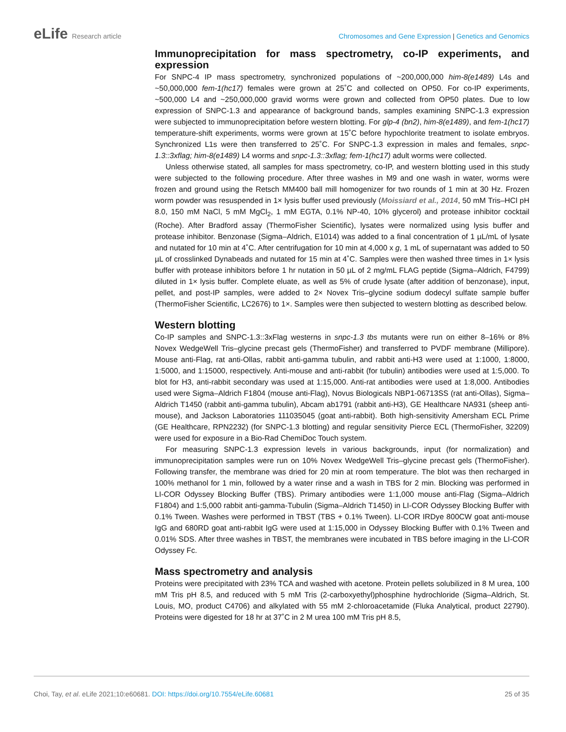eLife Research article Chromosomes and Gene Expression | Genetics and Genomics
Immunoprecipitation for mass spectrometry, co-IP experiments, and expression
For SNPC-4 IP mass spectrometry, synchronized populations of ~200,000,000 him-8(e1489) L4s and ~50,000,000 fem-1(hc17) females were grown at 25˚C and collected on OP50. For co-IP experiments, ~500,000 L4 and ~250,000,000 gravid worms were grown and collected from OP50 plates. Due to low expression of SNPC-1.3 and appearance of background bands, samples examining SNPC-1.3 expression were subjected to immunoprecipitation before western blotting. For glp-4 (bn2), him-8(e1489), and fem-1(hc17) temperature-shift experiments, worms were grown at 15˚C before hypochlorite treatment to isolate embryos. Synchronized L1s were then transferred to 25˚C. For SNPC-1.3 expression in males and females, snpc-1.3::3xflag; him-8(e1489) L4 worms and snpc-1.3::3xflag; fem-1(hc17) adult worms were collected.
Unless otherwise stated, all samples for mass spectrometry, co-IP, and western blotting used in this study were subjected to the following procedure. After three washes in M9 and one wash in water, worms were frozen and ground using the Retsch MM400 ball mill homogenizer for two rounds of 1 min at 30 Hz. Frozen worm powder was resuspended in 1× lysis buffer used previously (Moissiard et al., 2014, 50 mM Tris–HCl pH 8.0, 150 mM NaCl, 5 mM MgCl<sub>2</sub>, 1 mM EGTA, 0.1% NP-40, 10% glycerol) and protease inhibitor cocktail (Roche). After Bradford assay (ThermoFisher Scientific), lysates were normalized using lysis buffer and protease inhibitor. Benzonase (Sigma–Aldrich, E1014) was added to a final concentration of 1 µL/mL of lysate and nutated for 10 min at 4˚C. After centrifugation for 10 min at 4,000 x g, 1 mL of supernatant was added to 50 µL of crosslinked Dynabeads and nutated for 15 min at 4˚C. Samples were then washed three times in 1× lysis buffer with protease inhibitors before 1 hr nutation in 50 µL of 2 mg/mL FLAG peptide (Sigma–Aldrich, F4799) diluted in 1× lysis buffer. Complete eluate, as well as 5% of crude lysate (after addition of benzonase), input, pellet, and post-IP samples, were added to 2× Novex Tris–glycine sodium dodecyl sulfate sample buffer (ThermoFisher Scientific, LC2676) to 1×. Samples were then subjected to western blotting as described below.
Western blotting
Co-IP samples and SNPC-1.3::3xFlag westerns in snpc-1.3 tbs mutants were run on either 8–16% or 8% Novex WedgeWell Tris–glycine precast gels (ThermoFisher) and transferred to PVDF membrane (Millipore). Mouse anti-Flag, rat anti-Ollas, rabbit anti-gamma tubulin, and rabbit anti-H3 were used at 1:1000, 1:8000, 1:5000, and 1:15000, respectively. Anti-mouse and anti-rabbit (for tubulin) antibodies were used at 1:5,000. To blot for H3, anti-rabbit secondary was used at 1:15,000. Anti-rat antibodies were used at 1:8,000. Antibodies used were Sigma–Aldrich F1804 (mouse anti-Flag), Novus Biologicals NBP1-06713SS (rat anti-Ollas), Sigma–Aldrich T1450 (rabbit anti-gamma tubulin), Abcam ab1791 (rabbit anti-H3), GE Healthcare NA931 (sheep anti-mouse), and Jackson Laboratories 111035045 (goat anti-rabbit). Both high-sensitivity Amersham ECL Prime (GE Healthcare, RPN2232) (for SNPC-1.3 blotting) and regular sensitivity Pierce ECL (ThermoFisher, 32209) were used for exposure in a Bio-Rad ChemiDoc Touch system.
For measuring SNPC-1.3 expression levels in various backgrounds, input (for normalization) and immunoprecipitation samples were run on 10% Novex WedgeWell Tris–glycine precast gels (ThermoFisher). Following transfer, the membrane was dried for 20 min at room temperature. The blot was then recharged in 100% methanol for 1 min, followed by a water rinse and a wash in TBS for 2 min. Blocking was performed in LI-COR Odyssey Blocking Buffer (TBS). Primary antibodies were 1:1,000 mouse anti-Flag (Sigma–Aldrich F1804) and 1:5,000 rabbit anti-gamma-Tubulin (Sigma–Aldrich T1450) in LI-COR Odyssey Blocking Buffer with 0.1% Tween. Washes were performed in TBST (TBS + 0.1% Tween). LI-COR IRDye 800CW goat anti-mouse IgG and 680RD goat anti-rabbit IgG were used at 1:15,000 in Odyssey Blocking Buffer with 0.1% Tween and 0.01% SDS. After three washes in TBST, the membranes were incubated in TBS before imaging in the LI-COR Odyssey Fc.
Mass spectrometry and analysis
Proteins were precipitated with 23% TCA and washed with acetone. Protein pellets solubilized in 8 M urea, 100 mM Tris pH 8.5, and reduced with 5 mM Tris (2-carboxyethyl)phosphine hydrochloride (Sigma–Aldrich, St. Louis, MO, product C4706) and alkylated with 55 mM 2-chloroacetamide (Fluka Analytical, product 22790). Proteins were digested for 18 hr at 37˚C in 2 M urea 100 mM Tris pH 8.5,
Choi, Tay, et al. eLife 2021;10:e60681. DOI: https://doi.org/10.7554/eLife.60681
25 of 35